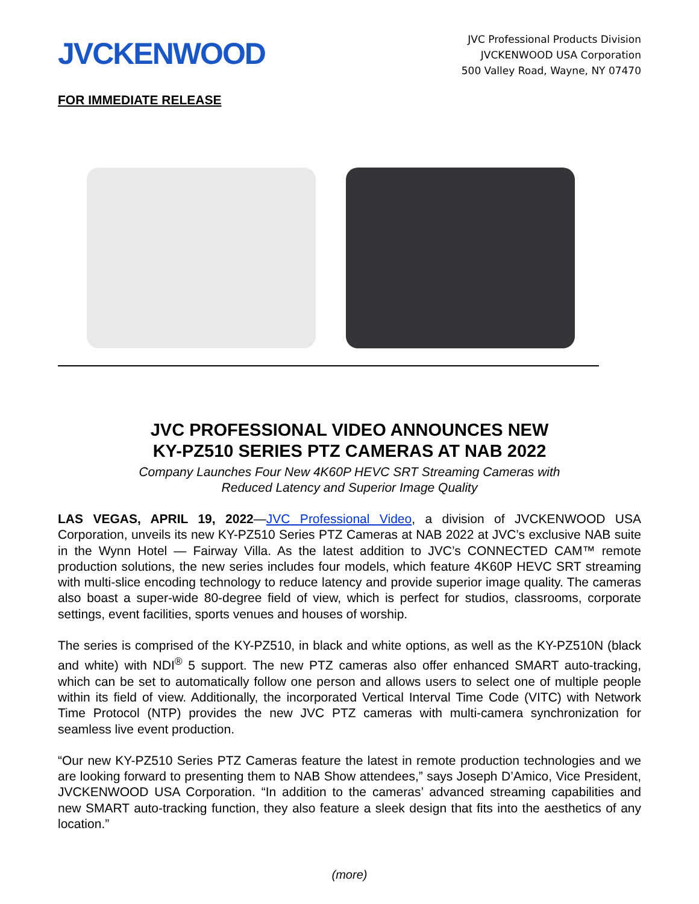JVCKENWOOD
JVC Professional Products Division
JVCKENWOOD USA Corporation
500 Valley Road, Wayne, NY 07470
FOR IMMEDIATE RELEASE
JVC PROFESSIONAL VIDEO ANNOUNCES NEW
KY-PZ510 SERIES PTZ CAMERAS AT NAB 2022
Company Launches Four New 4K60P HEVC SRT Streaming Cameras with
Reduced Latency and Superior Image Quality
LAS VEGAS, APRIL 19, 2022—JVC Professional Video, a division of JVCKENWOOD USA Corporation, unveils its new KY-PZ510 Series PTZ Cameras at NAB 2022 at JVC’s exclusive NAB suite in the Wynn Hotel — Fairway Villa. As the latest addition to JVC’s CONNECTED CAM™ remote production solutions, the new series includes four models, which feature 4K60P HEVC SRT streaming with multi-slice encoding technology to reduce latency and provide superior image quality. The cameras also boast a super-wide 80-degree field of view, which is perfect for studios, classrooms, corporate settings, event facilities, sports venues and houses of worship.
The series is comprised of the KY-PZ510, in black and white options, as well as the KY-PZ510N (black and white) with NDI<sup>®</sup> 5 support. The new PTZ cameras also offer enhanced SMART auto-tracking, which can be set to automatically follow one person and allows users to select one of multiple people within its field of view. Additionally, the incorporated Vertical Interval Time Code (VITC) with Network Time Protocol (NTP) provides the new JVC PTZ cameras with multi-camera synchronization for seamless live event production.
“Our new KY-PZ510 Series PTZ Cameras feature the latest in remote production technologies and we are looking forward to presenting them to NAB Show attendees,” says Joseph D’Amico, Vice President, JVCKENWOOD USA Corporation. “In addition to the cameras’ advanced streaming capabilities and new SMART auto-tracking function, they also feature a sleek design that fits into the aesthetics of any location.”
(more)